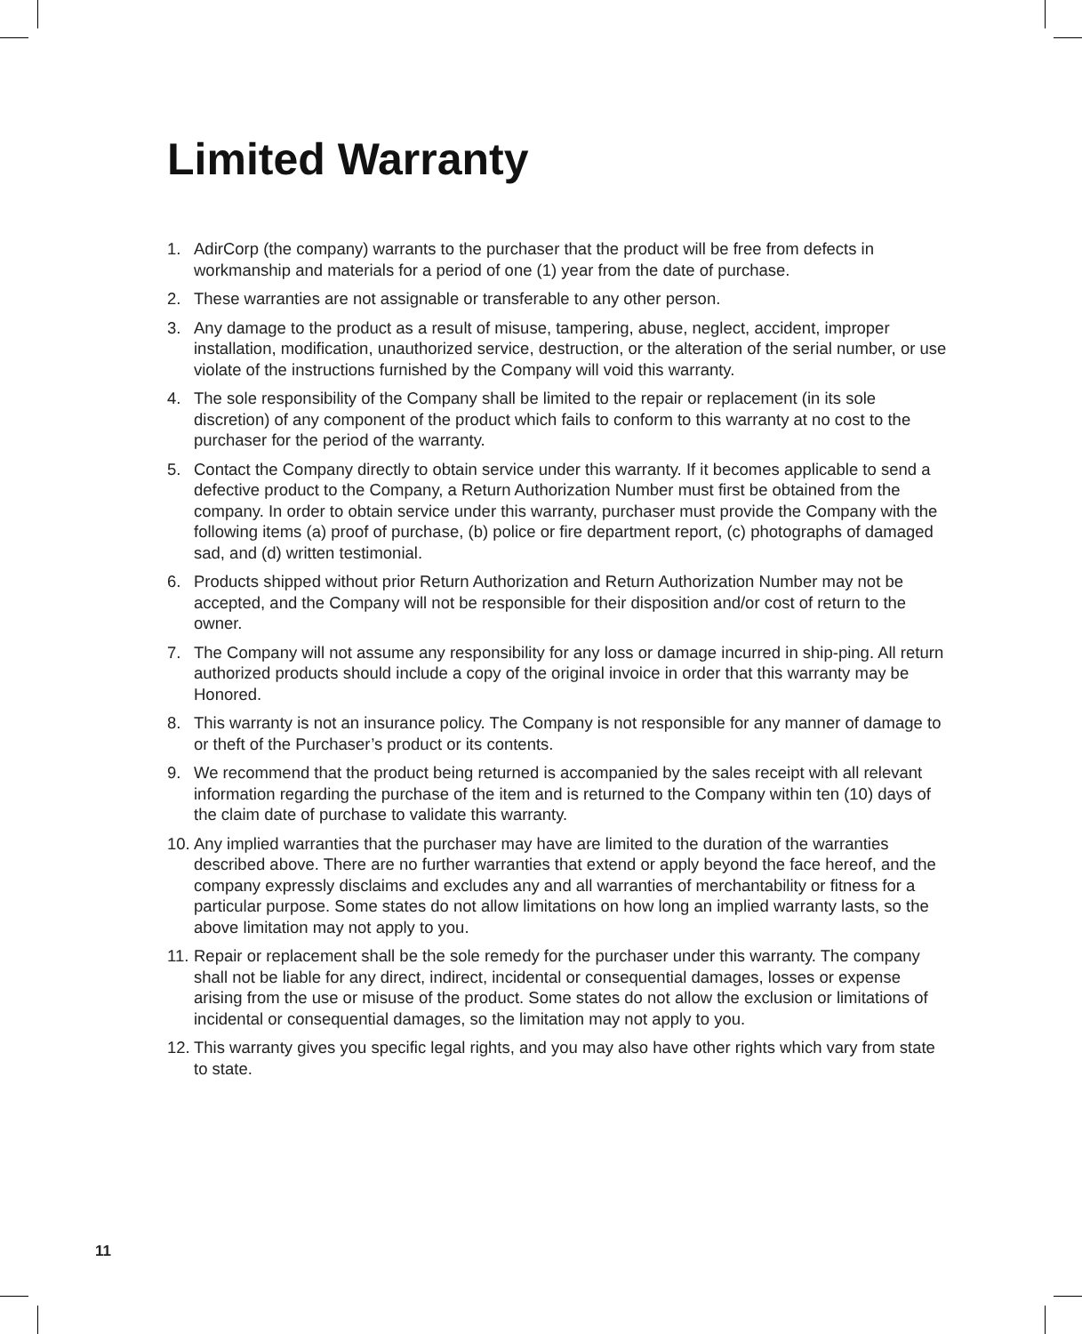Limited Warranty
1. AdirCorp (the company) warrants to the purchaser that the product will be free from defects in workmanship and materials for a period of one (1) year from the date of purchase.
2. These warranties are not assignable or transferable to any other person.
3. Any damage to the product as a result of misuse, tampering, abuse, neglect, accident, improper installation, modification, unauthorized service, destruction, or the alteration of the serial number, or use violate of the instructions furnished by the Company will void this warranty.
4. The sole responsibility of the Company shall be limited to the repair or replacement (in its sole discretion) of any component of the product which fails to conform to this warranty at no cost to the purchaser for the period of the warranty.
5. Contact the Company directly to obtain service under this warranty. If it becomes applicable to send a defective product to the Company, a Return Authorization Number must first be obtained from the company. In order to obtain service under this warranty, purchaser must provide the Company with the following items (a) proof of purchase, (b) police or fire department report, (c) photographs of damaged sad, and (d) written testimonial.
6. Products shipped without prior Return Authorization and Return Authorization Number may not be accepted, and the Company will not be responsible for their disposition and/or cost of return to the owner.
7. The Company will not assume any responsibility for any loss or damage incurred in ship-ping. All return authorized products should include a copy of the original invoice in order that this warranty may be Honored.
8. This warranty is not an insurance policy. The Company is not responsible for any manner of damage to or theft of the Purchaser’s product or its contents.
9. We recommend that the product being returned is accompanied by the sales receipt with all relevant information regarding the purchase of the item and is returned to the Company within ten (10) days of the claim date of purchase to validate this warranty.
10. Any implied warranties that the purchaser may have are limited to the duration of the warranties described above. There are no further warranties that extend or apply beyond the face hereof, and the company expressly disclaims and excludes any and all warranties of merchantability or fitness for a particular purpose. Some states do not allow limitations on how long an implied warranty lasts, so the above limitation may not apply to you.
11. Repair or replacement shall be the sole remedy for the purchaser under this warranty. The company shall not be liable for any direct, indirect, incidental or consequential damages, losses or expense arising from the use or misuse of the product. Some states do not allow the exclusion or limitations of incidental or consequential damages, so the limitation may not apply to you.
12. This warranty gives you specific legal rights, and you may also have other rights which vary from state to state.
11